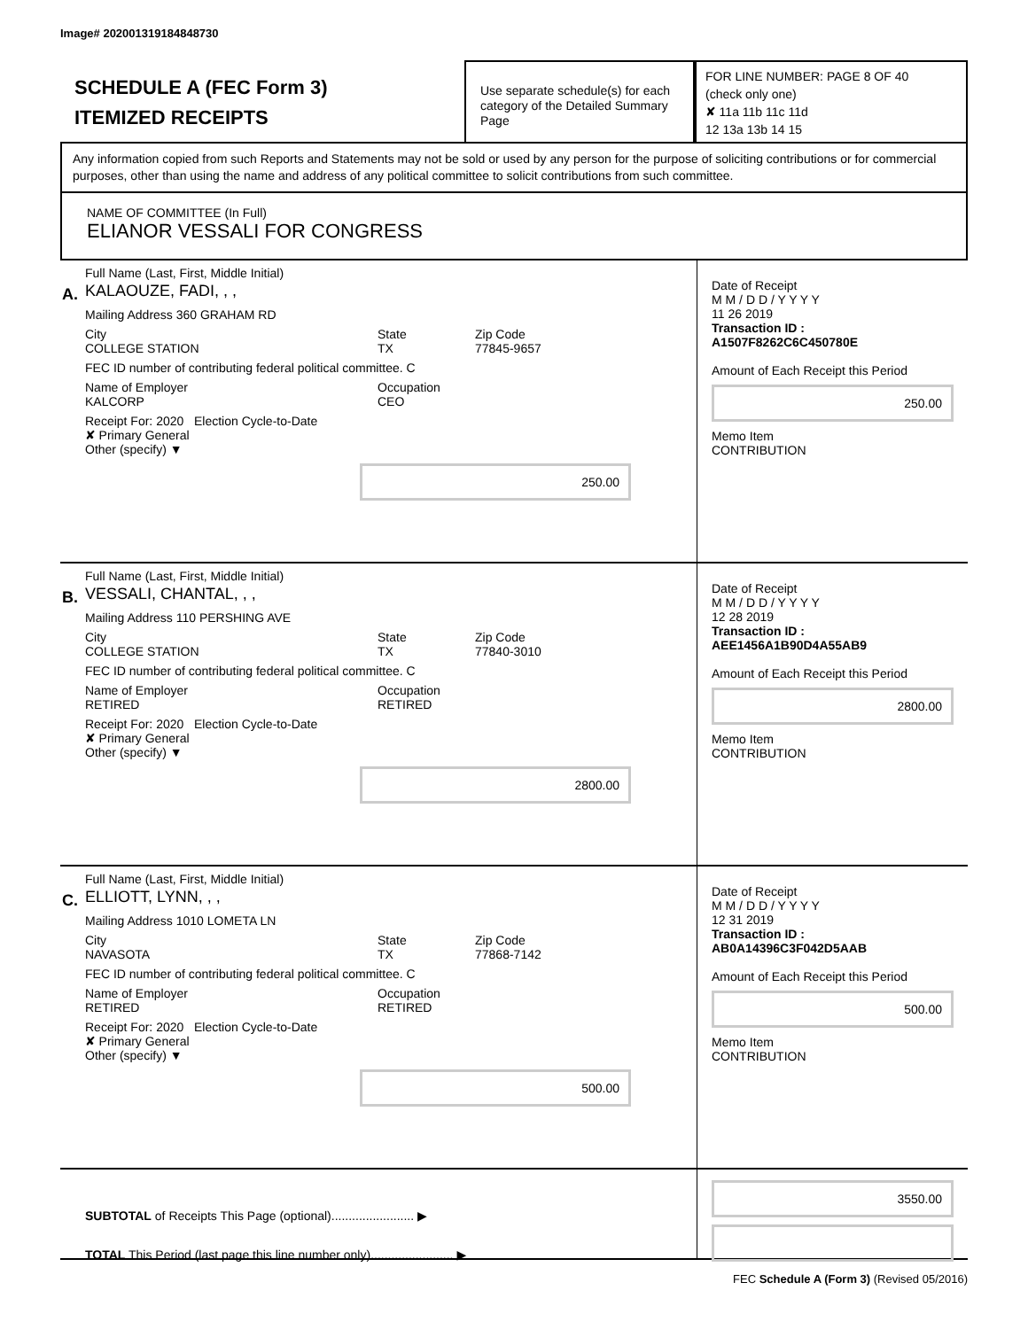Image# 202001319184848730
SCHEDULE A (FEC Form 3)
ITEMIZED RECEIPTS
Use separate schedule(s) for each category of the Detailed Summary Page
FOR LINE NUMBER: PAGE 8 OF 40
(check only one)
✘ 11a 11b 11c 11d
12 13a 13b 14 15
Any information copied from such Reports and Statements may not be sold or used by any person for the purpose of soliciting contributions or for commercial purposes, other than using the name and address of any political committee to solicit contributions from such committee.
NAME OF COMMITTEE (In Full)
ELIANOR VESSALI FOR CONGRESS
A.
Full Name (Last, First, Middle Initial)
KALAOUZE, FADI, , ,
Mailing Address 360 GRAHAM RD
City
COLLEGE STATION State
TX Zip Code
77845-9657
FEC ID number of contributing federal political committee. C
Name of Employer
KALCORP Occupation
CEO
Receipt For: 2020 Election Cycle-to-Date
✘ Primary General
Other (specify) ▼
250.00
Date of Receipt
M M / D D / Y Y Y Y
11 26 2019
Transaction ID : A1507F8262C6C450780E
Amount of Each Receipt this Period
250.00
Memo Item
CONTRIBUTION
B.
Full Name (Last, First, Middle Initial)
VESSALI, CHANTAL, , ,
Mailing Address 110 PERSHING AVE
City
COLLEGE STATION State
TX Zip Code
77840-3010
FEC ID number of contributing federal political committee. C
Name of Employer
RETIRED Occupation
RETIRED
Receipt For: 2020 Election Cycle-to-Date
✘ Primary General
Other (specify) ▼
2800.00
Date of Receipt
M M / D D / Y Y Y Y
12 28 2019
Transaction ID : AEE1456A1B90D4A55AB9
Amount of Each Receipt this Period
2800.00
Memo Item
CONTRIBUTION
C.
Full Name (Last, First, Middle Initial)
ELLIOTT, LYNN, , ,
Mailing Address 1010 LOMETA LN
City
NAVASOTA State
TX Zip Code
77868-7142
FEC ID number of contributing federal political committee. C
Name of Employer
RETIRED Occupation
RETIRED
Receipt For: 2020 Election Cycle-to-Date
✘ Primary General
Other (specify) ▼
500.00
Date of Receipt
M M / D D / Y Y Y Y
12 31 2019
Transaction ID : AB0A14396C3F042D5AAB
Amount of Each Receipt this Period
500.00
Memo Item
CONTRIBUTION
SUBTOTAL of Receipts This Page (optional)........................ ▶
TOTAL This Period (last page this line number only)........................ ▶
3550.00
FEC Schedule A (Form 3) (Revised 05/2016)